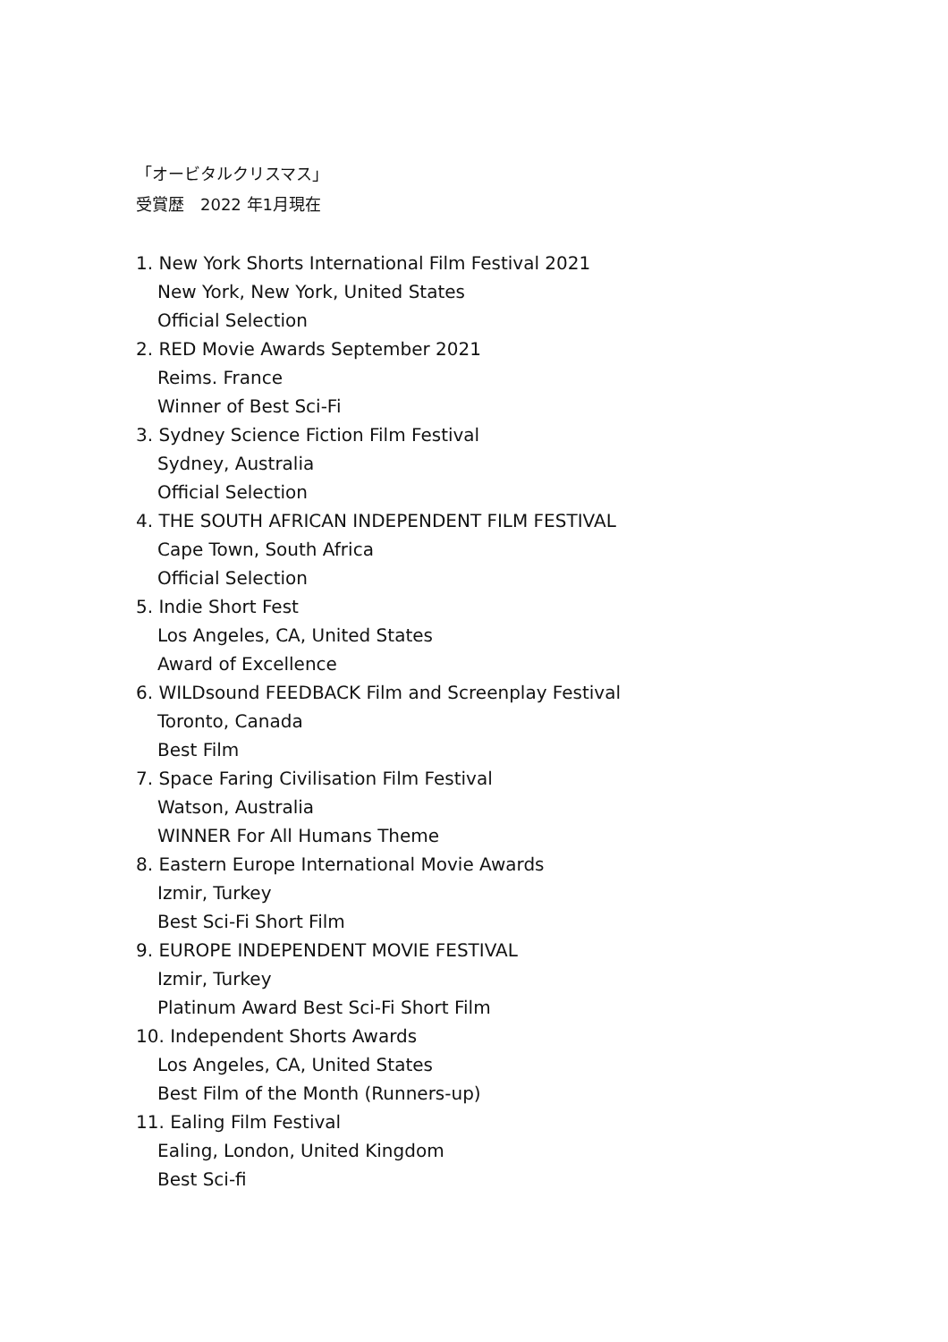「オービタルクリスマス」
受賞歴　2022 年1月現在
1. New York Shorts International Film Festival 2021
New York, New York, United States
Official Selection
2. RED Movie Awards September 2021
Reims. France
Winner of Best Sci-Fi
3. Sydney Science Fiction Film Festival
Sydney, Australia
Official Selection
4. THE SOUTH AFRICAN INDEPENDENT FILM FESTIVAL
Cape Town, South Africa
Official Selection
5. Indie Short Fest
Los Angeles, CA, United States
Award of Excellence
6. WILDsound FEEDBACK Film and Screenplay Festival
Toronto, Canada
Best Film
7. Space Faring Civilisation Film Festival
Watson, Australia
WINNER For All Humans Theme
8. Eastern Europe International Movie Awards
Izmir, Turkey
Best Sci-Fi Short Film
9. EUROPE INDEPENDENT MOVIE FESTIVAL
Izmir, Turkey
Platinum Award Best Sci-Fi Short Film
10. Independent Shorts Awards
Los Angeles, CA, United States
Best Film of the Month (Runners-up)
11. Ealing Film Festival
Ealing, London, United Kingdom
Best Sci-fi